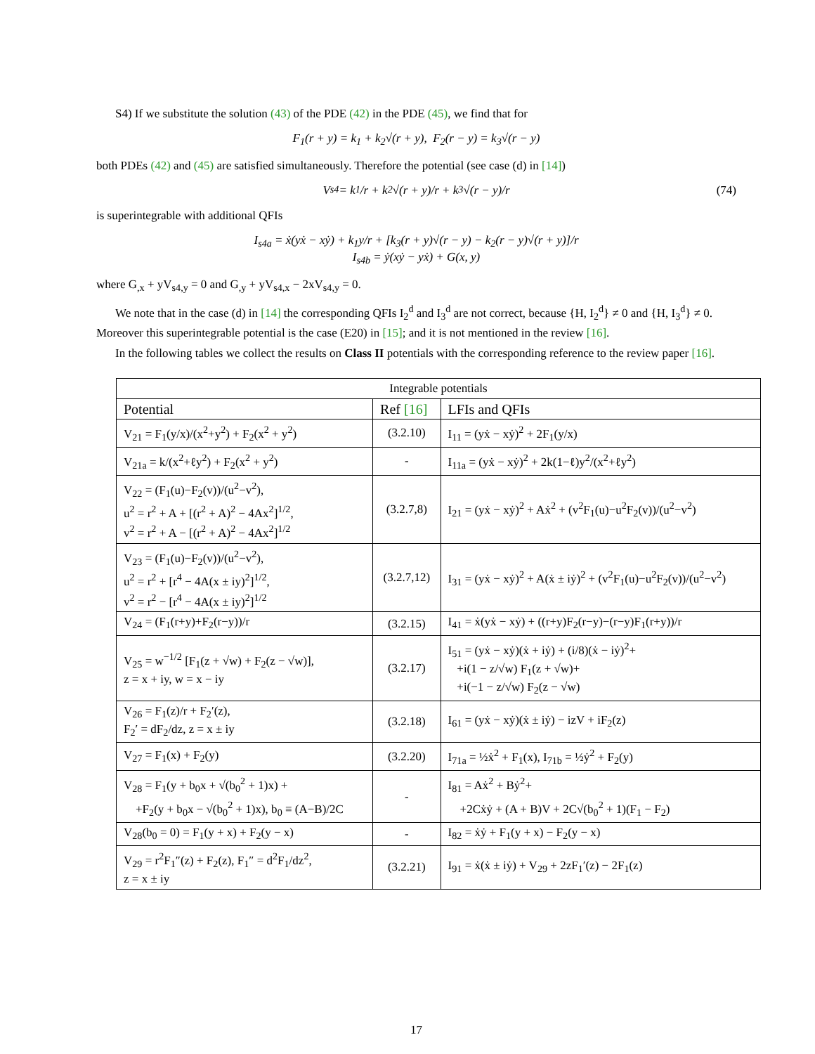S4) If we substitute the solution (43) of the PDE (42) in the PDE (45), we find that for
F<sub>1</sub>(r + y) = k<sub>1</sub> + k<sub>2</sub>√(r + y), F<sub>2</sub>(r − y) = k<sub>3</sub>√(r − y)
both PDEs (42) and (45) are satisfied simultaneously. Therefore the potential (see case (d) in [14])
V<sub>s4</sub> = k<sub>1</sub>/r + k<sub>2</sub>√(r + y)/r + k<sub>3</sub>√(r − y)/r (74)
is superintegrable with additional QFIs
I<sub>s4a</sub> = ẋ(yẋ − xẏ) + k<sub>1</sub>y/r + [k<sub>3</sub>(r + y)√(r − y) − k<sub>2</sub>(r − y)√(r + y)]/r
I<sub>s4b</sub> = ẏ(xẏ − yẋ) + G(x, y)
where G<sub>,x</sub> + yV<sub>s4,y</sub> = 0 and G<sub>,y</sub> + yV<sub>s4,x</sub> − 2xV<sub>s4,y</sub> = 0.
We note that in the case (d) in [14] the corresponding QFIs I<sub>2</sub><sup>d</sup> and I<sub>3</sub><sup>d</sup> are not correct, because {H, I<sub>2</sub><sup>d</sup>} ≠ 0 and {H, I<sub>3</sub><sup>d</sup>} ≠ 0. Moreover this superintegrable potential is the case (E20) in [15]; and it is not mentioned in the review [16].
In the following tables we collect the results on Class II potentials with the corresponding reference to the review paper [16].
| Integrable potentials | | |
| Potential | Ref [16] | LFIs and QFIs |
| V<sub>21</sub> = F<sub>1</sub>(y/x)/(x<sup>2</sup>+y<sup>2</sup>) + F<sub>2</sub>(x<sup>2</sup> + y<sup>2</sup>) | (3.2.10) | I<sub>11</sub> = (yẋ − xẏ)<sup>2</sup> + 2F<sub>1</sub>(y/x) |
| V<sub>21a</sub> = k/(x<sup>2</sup>+ℓy<sup>2</sup>) + F<sub>2</sub>(x<sup>2</sup> + y<sup>2</sup>) | - | I<sub>11a</sub> = (yẋ − xẏ)<sup>2</sup> + 2k(1−ℓ)y<sup>2</sup>/(x<sup>2</sup>+ℓy<sup>2</sup>) |
| V<sub>22</sub> = (F<sub>1</sub>(u)−F<sub>2</sub>(v))/(u<sup>2</sup>−v<sup>2</sup>), u<sup>2</sup> = r<sup>2</sup> + A + [(r<sup>2</sup> + A)<sup>2</sup> − 4Ax<sup>2</sup>]<sup>1/2</sup>, v<sup>2</sup> = r<sup>2</sup> + A − [(r<sup>2</sup> + A)<sup>2</sup> − 4Ax<sup>2</sup>]<sup>1/2</sup> | (3.2.7,8) | I<sub>21</sub> = (yẋ − xẏ)<sup>2</sup> + Aẋ<sup>2</sup> + (v<sup>2</sup>F<sub>1</sub>(u)−u<sup>2</sup>F<sub>2</sub>(v))/(u<sup>2</sup>−v<sup>2</sup>) |
| V<sub>23</sub> = (F<sub>1</sub>(u)−F<sub>2</sub>(v))/(u<sup>2</sup>−v<sup>2</sup>), u<sup>2</sup> = r<sup>2</sup> + [r<sup>4</sup> − 4A(x ± iy)<sup>2</sup>]<sup>1/2</sup>, v<sup>2</sup> = r<sup>2</sup> − [r<sup>4</sup> − 4A(x ± iy)<sup>2</sup>]<sup>1/2</sup> | (3.2.7,12) | I<sub>31</sub> = (yẋ − xẏ)<sup>2</sup> + A(ẋ ± iẏ)<sup>2</sup> + (v<sup>2</sup>F<sub>1</sub>(u)−u<sup>2</sup>F<sub>2</sub>(v))/(u<sup>2</sup>−v<sup>2</sup>) |
| V<sub>24</sub> = (F<sub>1</sub>(r+y)+F<sub>2</sub>(r−y))/r | (3.2.15) | I<sub>41</sub> = ẋ(yẋ − xẏ) + ((r+y)F<sub>2</sub>(r−y)−(r−y)F<sub>1</sub>(r+y))/r |
| V<sub>25</sub> = w<sup>−1/2</sup> [F<sub>1</sub>(z + √w) + F<sub>2</sub>(z − √w)], z = x + iy, w = x − iy | (3.2.17) | I<sub>51</sub> = (yẋ − xẏ)(ẋ + iẏ) + (i/8)(ẋ − iẏ)<sup>2</sup>+ +i(1 − z/√w) F<sub>1</sub>(z + √w)+ +i(−1 − z/√w) F<sub>2</sub>(z − √w) |
| V<sub>26</sub> = F<sub>1</sub>(z)/r + F<sub>2</sub>′(z), F<sub>2</sub>′ = dF<sub>2</sub>/dz, z = x ± iy | (3.2.18) | I<sub>61</sub> = (yẋ − xẏ)(ẋ ± iẏ) − izV + iF<sub>2</sub>(z) |
| V<sub>27</sub> = F<sub>1</sub>(x) + F<sub>2</sub>(y) | (3.2.20) | I<sub>71a</sub> = ½ẋ<sup>2</sup> + F<sub>1</sub>(x), I<sub>71b</sub> = ½ẏ<sup>2</sup> + F<sub>2</sub>(y) |
| V<sub>28</sub> = F<sub>1</sub>(y + b<sub>0</sub>x + √(b<sub>0</sub><sup>2</sup> + 1)x) + +F<sub>2</sub>(y + b<sub>0</sub>x − √(b<sub>0</sub><sup>2</sup> + 1)x), b<sub>0</sub> ≡ (A−B)/2C | - | I<sub>81</sub> = Aẋ<sup>2</sup> + Bẏ<sup>2</sup>+ +2Cẋẏ + (A + B)V + 2C√(b<sub>0</sub><sup>2</sup> + 1)(F<sub>1</sub> − F<sub>2</sub>) |
| V<sub>28</sub>(b<sub>0</sub> = 0) = F<sub>1</sub>(y + x) + F<sub>2</sub>(y − x) | - | I<sub>82</sub> = ẋẏ + F<sub>1</sub>(y + x) − F<sub>2</sub>(y − x) |
| V<sub>29</sub> = r<sup>2</sup>F<sub>1</sub>″(z) + F<sub>2</sub>(z), F<sub>1</sub>″ = d<sup>2</sup>F<sub>1</sub>/dz<sup>2</sup>, z = x ± iy | (3.2.21) | I<sub>91</sub> = ẋ(ẋ ± iẏ) + V<sub>29</sub> + 2zF<sub>1</sub>′(z) − 2F<sub>1</sub>(z) |
17